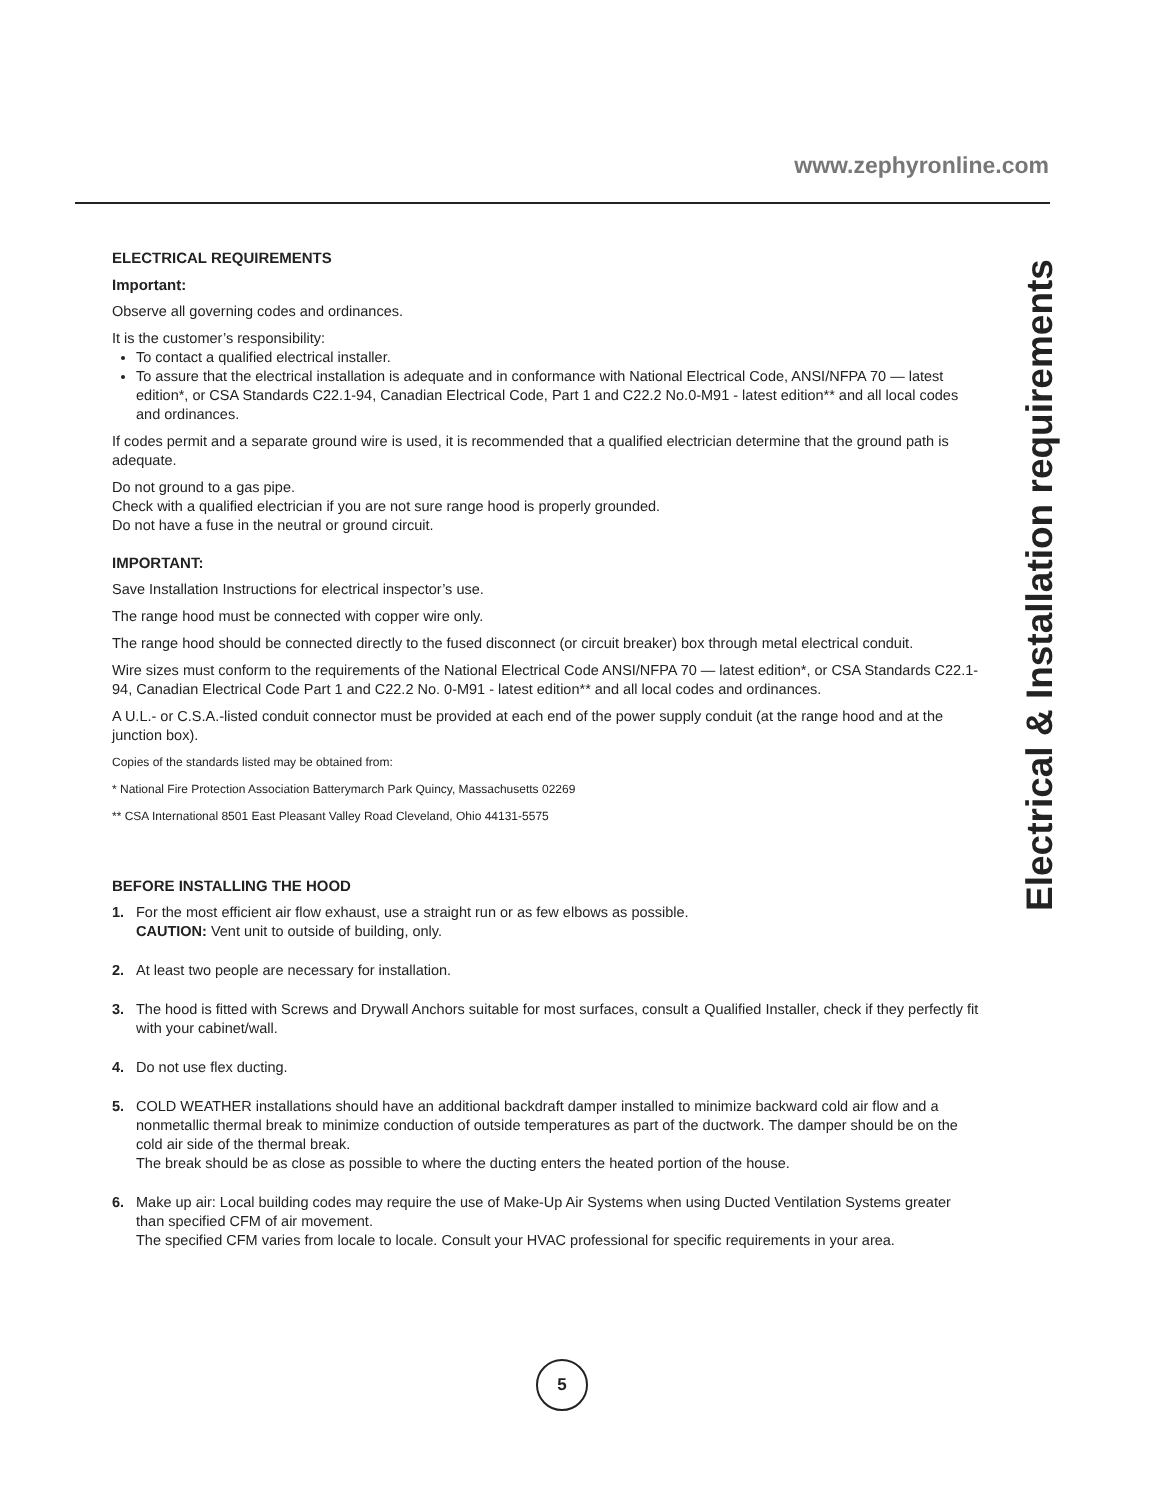www.zephyronline.com
Electrical & Installation requirements
ELECTRICAL REQUIREMENTS
Important:
Observe all governing codes and ordinances.
It is the customer’s responsibility:
To contact a qualified electrical installer.
To assure that the electrical installation is adequate and in conformance with National Electrical Code, ANSI/NFPA 70 — latest edition*, or CSA Standards C22.1-94, Canadian Electrical Code, Part 1 and C22.2 No.0-M91 - latest edition** and all local codes and ordinances.
If codes permit and a separate ground wire is used, it is recommended that a qualified electrician determine that the ground path is adequate.
Do not ground to a gas pipe.
Check with a qualified electrician if you are not sure range hood is properly grounded.
Do not have a fuse in the neutral or ground circuit.
IMPORTANT:
Save Installation Instructions for electrical inspector’s use.
The range hood must be connected with copper wire only.
The range hood should be connected directly to the fused disconnect (or circuit breaker) box through metal electrical conduit.
Wire sizes must conform to the requirements of the National Electrical Code ANSI/NFPA 70 — latest edition*, or CSA Standards C22.1-94, Canadian Electrical Code Part 1 and C22.2 No. 0-M91 - latest edition** and all local codes and ordinances.
A U.L.- or C.S.A.-listed conduit connector must be provided at each end of the power supply conduit (at the range hood and at the junction box).
Copies of the standards listed may be obtained from:
* National Fire Protection Association Batterymarch Park Quincy, Massachusetts 02269
** CSA International 8501 East Pleasant Valley Road Cleveland, Ohio 44131-5575
BEFORE INSTALLING THE HOOD
1. For the most efficient air flow exhaust, use a straight run or as few elbows as possible.
CAUTION: Vent unit to outside of building, only.
2. At least two people are necessary for installation.
3. The hood is fitted with Screws and Drywall Anchors suitable for most surfaces, consult a Qualified Installer, check if they perfectly fit with your cabinet/wall.
4. Do not use flex ducting.
5. COLD WEATHER installations should have an additional backdraft damper installed to minimize backward cold air flow and a nonmetallic thermal break to minimize conduction of outside temperatures as part of the ductwork. The damper should be on the cold air side of the thermal break.
The break should be as close as possible to where the ducting enters the heated portion of the house.
6. Make up air: Local building codes may require the use of Make-Up Air Systems when using Ducted Ventilation Systems greater than specified CFM of air movement.
The specified CFM varies from locale to locale. Consult your HVAC professional for specific requirements in your area.
5